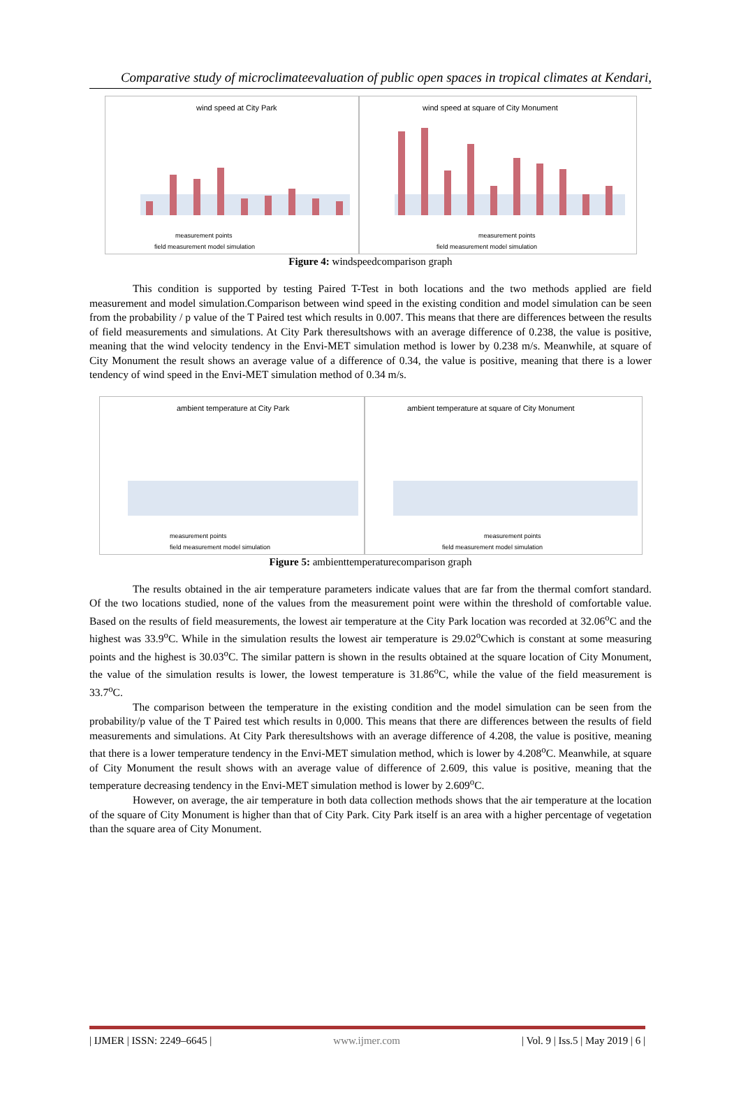Comparative study of microclimateevaluation of public open spaces in tropical climates at Kendari,
wind speed at City Park
measurement points
field measurement model simulation
wind speed at square of City Monument
measurement points
field measurement model simulation
Figure 4: windspeedcomparison graph
This condition is supported by testing Paired T-Test in both locations and the two methods applied are field measurement and model simulation.Comparison between wind speed in the existing condition and model simulation can be seen from the probability / p value of the T Paired test which results in 0.007. This means that there are differences between the results of field measurements and simulations. At City Park theresultshows with an average difference of 0.238, the value is positive, meaning that the wind velocity tendency in the Envi-MET simulation method is lower by 0.238 m/s. Meanwhile, at square of City Monument the result shows an average value of a difference of 0.34, the value is positive, meaning that there is a lower tendency of wind speed in the Envi-MET simulation method of 0.34 m/s.
ambient temperature at City Park
measurement points
field measurement model simulation
ambient temperature at square of City Monument
measurement points
field measurement model simulation
Figure 5: ambienttemperaturecomparison graph
The results obtained in the air temperature parameters indicate values that are far from the thermal comfort standard. Of the two locations studied, none of the values from the measurement point were within the threshold of comfortable value. Based on the results of field measurements, the lowest air temperature at the City Park location was recorded at 32.06<sup>o</sup>C and the highest was 33.9<sup>o</sup>C. While in the simulation results the lowest air temperature is 29.02<sup>o</sup>Cwhich is constant at some measuring points and the highest is 30.03<sup>o</sup>C. The similar pattern is shown in the results obtained at the square location of City Monument, the value of the simulation results is lower, the lowest temperature is 31.86<sup>o</sup>C, while the value of the field measurement is 33.7<sup>o</sup>C.
The comparison between the temperature in the existing condition and the model simulation can be seen from the probability/p value of the T Paired test which results in 0,000. This means that there are differences between the results of field measurements and simulations. At City Park theresultshows with an average difference of 4.208, the value is positive, meaning that there is a lower temperature tendency in the Envi-MET simulation method, which is lower by 4.208<sup>o</sup>C. Meanwhile, at square of City Monument the result shows with an average value of difference of 2.609, this value is positive, meaning that the temperature decreasing tendency in the Envi-MET simulation method is lower by 2.609<sup>o</sup>C.
However, on average, the air temperature in both data collection methods shows that the air temperature at the location of the square of City Monument is higher than that of City Park. City Park itself is an area with a higher percentage of vegetation than the square area of City Monument.
| IJMER | ISSN: 2249–6645 | www.ijmer.com | Vol. 9 | Iss.5 | May 2019 | 6 |